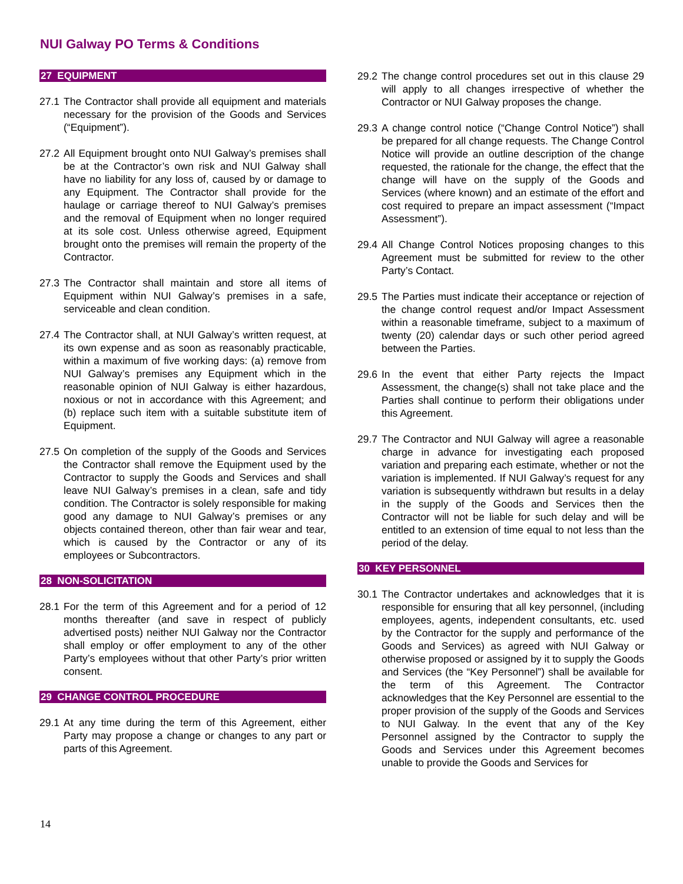NUI Galway PO Terms & Conditions
27 EQUIPMENT
27.1 The Contractor shall provide all equipment and materials necessary for the provision of the Goods and Services (“Equipment”).
27.2 All Equipment brought onto NUI Galway’s premises shall be at the Contractor’s own risk and NUI Galway shall have no liability for any loss of, caused by or damage to any Equipment. The Contractor shall provide for the haulage or carriage thereof to NUI Galway’s premises and the removal of Equipment when no longer required at its sole cost. Unless otherwise agreed, Equipment brought onto the premises will remain the property of the Contractor.
27.3 The Contractor shall maintain and store all items of Equipment within NUI Galway’s premises in a safe, serviceable and clean condition.
27.4 The Contractor shall, at NUI Galway’s written request, at its own expense and as soon as reasonably practicable, within a maximum of five working days: (a) remove from NUI Galway’s premises any Equipment which in the reasonable opinion of NUI Galway is either hazardous, noxious or not in accordance with this Agreement; and (b) replace such item with a suitable substitute item of Equipment.
27.5 On completion of the supply of the Goods and Services the Contractor shall remove the Equipment used by the Contractor to supply the Goods and Services and shall leave NUI Galway’s premises in a clean, safe and tidy condition. The Contractor is solely responsible for making good any damage to NUI Galway’s premises or any objects contained thereon, other than fair wear and tear, which is caused by the Contractor or any of its employees or Subcontractors.
28 NON-SOLICITATION
28.1 For the term of this Agreement and for a period of 12 months thereafter (and save in respect of publicly advertised posts) neither NUI Galway nor the Contractor shall employ or offer employment to any of the other Party’s employees without that other Party’s prior written consent.
29 CHANGE CONTROL PROCEDURE
29.1 At any time during the term of this Agreement, either Party may propose a change or changes to any part or parts of this Agreement.
29.2 The change control procedures set out in this clause 29 will apply to all changes irrespective of whether the Contractor or NUI Galway proposes the change.
29.3 A change control notice (“Change Control Notice”) shall be prepared for all change requests. The Change Control Notice will provide an outline description of the change requested, the rationale for the change, the effect that the change will have on the supply of the Goods and Services (where known) and an estimate of the effort and cost required to prepare an impact assessment (“Impact Assessment”).
29.4 All Change Control Notices proposing changes to this Agreement must be submitted for review to the other Party’s Contact.
29.5 The Parties must indicate their acceptance or rejection of the change control request and/or Impact Assessment within a reasonable timeframe, subject to a maximum of twenty (20) calendar days or such other period agreed between the Parties.
29.6 In the event that either Party rejects the Impact Assessment, the change(s) shall not take place and the Parties shall continue to perform their obligations under this Agreement.
29.7 The Contractor and NUI Galway will agree a reasonable charge in advance for investigating each proposed variation and preparing each estimate, whether or not the variation is implemented. If NUI Galway’s request for any variation is subsequently withdrawn but results in a delay in the supply of the Goods and Services then the Contractor will not be liable for such delay and will be entitled to an extension of time equal to not less than the period of the delay.
30 KEY PERSONNEL
30.1 The Contractor undertakes and acknowledges that it is responsible for ensuring that all key personnel, (including employees, agents, independent consultants, etc. used by the Contractor for the supply and performance of the Goods and Services) as agreed with NUI Galway or otherwise proposed or assigned by it to supply the Goods and Services (the “Key Personnel”) shall be available for the term of this Agreement. The Contractor acknowledges that the Key Personnel are essential to the proper provision of the supply of the Goods and Services to NUI Galway. In the event that any of the Key Personnel assigned by the Contractor to supply the Goods and Services under this Agreement becomes unable to provide the Goods and Services for
14